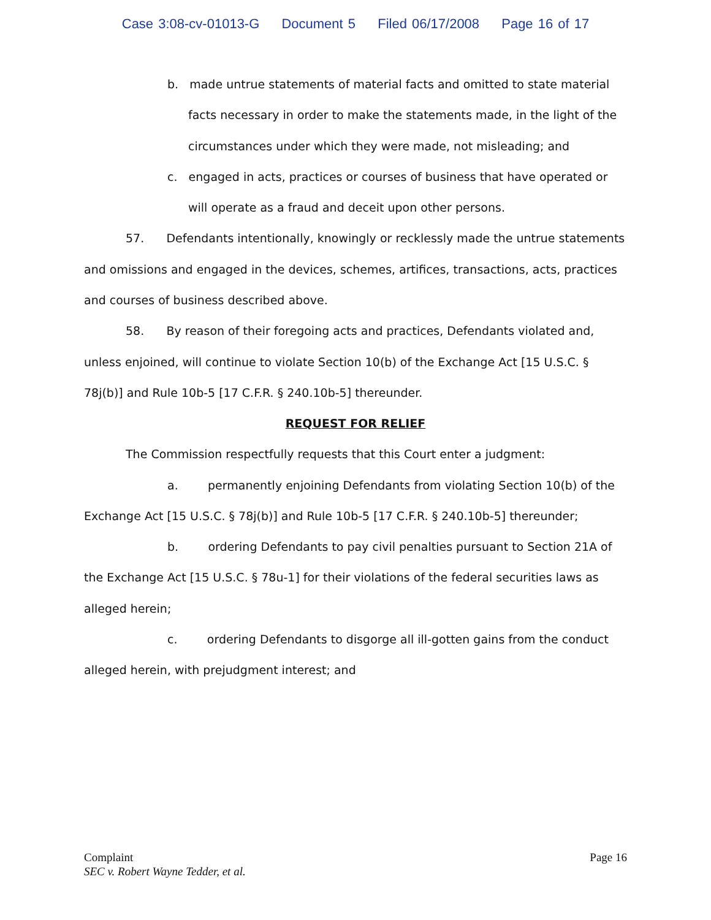Case 3:08-cv-01013-G Document 5 Filed 06/17/2008 Page 16 of 17
b. made untrue statements of material facts and omitted to state material facts necessary in order to make the statements made, in the light of the circumstances under which they were made, not misleading; and
c. engaged in acts, practices or courses of business that have operated or will operate as a fraud and deceit upon other persons.
57. Defendants intentionally, knowingly or recklessly made the untrue statements and omissions and engaged in the devices, schemes, artifices, transactions, acts, practices and courses of business described above.
58. By reason of their foregoing acts and practices, Defendants violated and, unless enjoined, will continue to violate Section 10(b) of the Exchange Act [15 U.S.C. § 78j(b)] and Rule 10b-5 [17 C.F.R. § 240.10b-5] thereunder.
REQUEST FOR RELIEF
The Commission respectfully requests that this Court enter a judgment:
a. permanently enjoining Defendants from violating Section 10(b) of the Exchange Act [15 U.S.C. § 78j(b)] and Rule 10b-5 [17 C.F.R. § 240.10b-5] thereunder;
b. ordering Defendants to pay civil penalties pursuant to Section 21A of the Exchange Act [15 U.S.C. § 78u-1] for their violations of the federal securities laws as alleged herein;
c. ordering Defendants to disgorge all ill-gotten gains from the conduct alleged herein, with prejudgment interest; and
Page 16 Complaint
SEC v. Robert Wayne Tedder, et al.